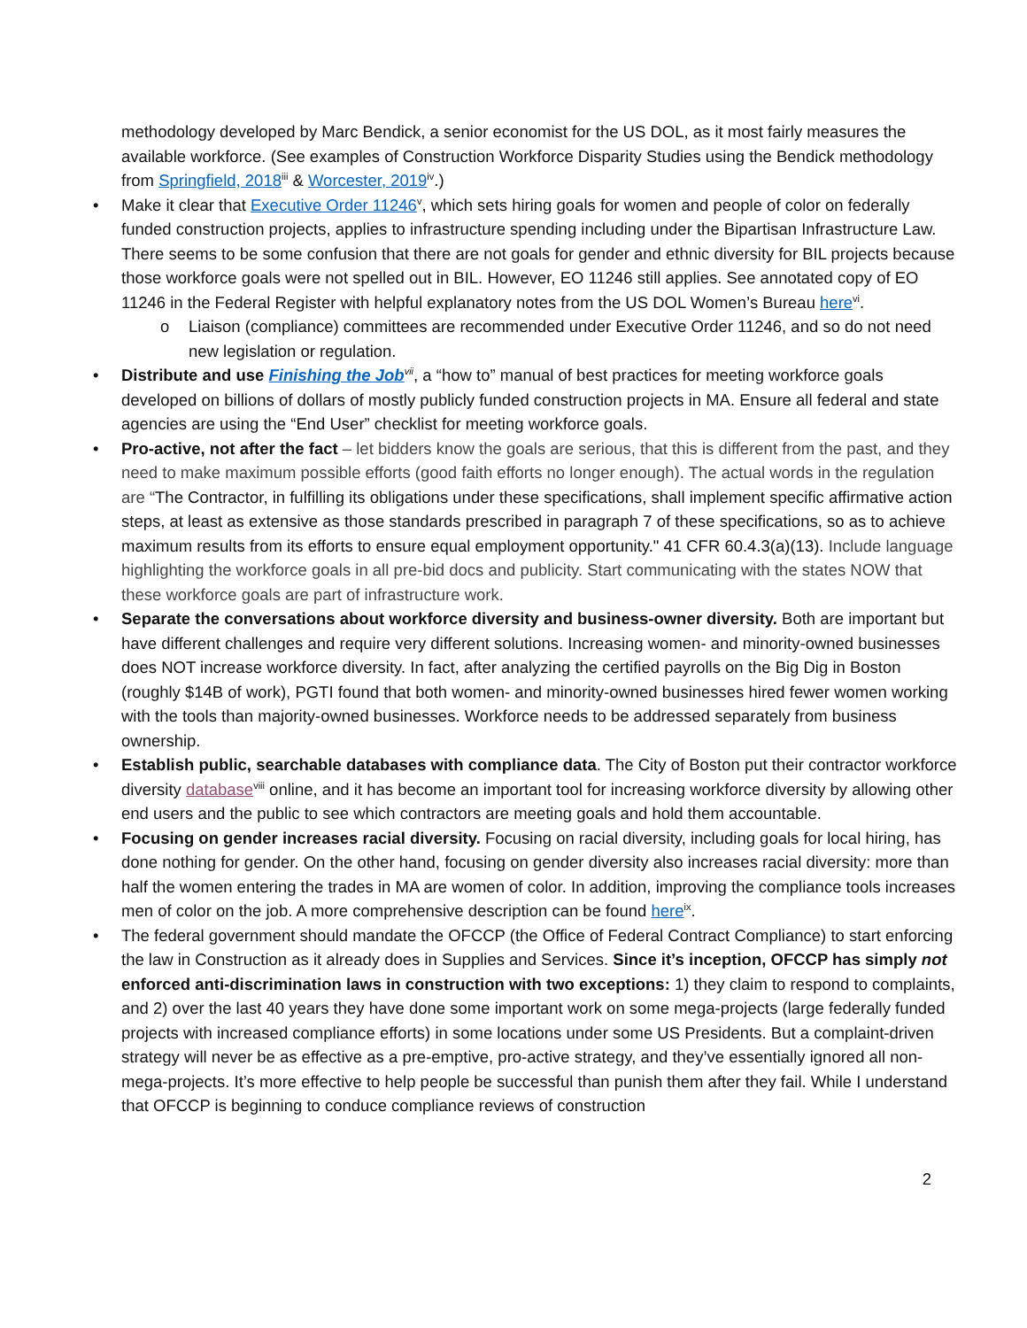methodology developed by Marc Bendick, a senior economist for the US DOL, as it most fairly measures the available workforce. (See examples of Construction Workforce Disparity Studies using the Bendick methodology from Springfield, 2018<sup>iii</sup> & Worcester, 2019<sup>iv</sup>.)
• Make it clear that Executive Order 11246<sup>v</sup>, which sets hiring goals for women and people of color on federally funded construction projects, applies to infrastructure spending including under the Bipartisan Infrastructure Law. There seems to be some confusion that there are not goals for gender and ethnic diversity for BIL projects because those workforce goals were not spelled out in BIL. However, EO 11246 still applies. See annotated copy of EO 11246 in the Federal Register with helpful explanatory notes from the US DOL Women’s Bureau here<sup>vi</sup>.
o Liaison (compliance) committees are recommended under Executive Order 11246, and so do not need new legislation or regulation.
• Distribute and use Finishing the Job<sup>vii</sup>, a “how to” manual of best practices for meeting workforce goals developed on billions of dollars of mostly publicly funded construction projects in MA. Ensure all federal and state agencies are using the “End User” checklist for meeting workforce goals.
• Pro-active, not after the fact – let bidders know the goals are serious, that this is different from the past, and they need to make maximum possible efforts (good faith efforts no longer enough). The actual words in the regulation are “The Contractor, in fulfilling its obligations under these specifications, shall implement specific affirmative action steps, at least as extensive as those standards prescribed in paragraph 7 of these specifications, so as to achieve maximum results from its efforts to ensure equal employment opportunity." 41 CFR 60.4.3(a)(13). Include language highlighting the workforce goals in all pre-bid docs and publicity. Start communicating with the states NOW that these workforce goals are part of infrastructure work.
• Separate the conversations about workforce diversity and business-owner diversity. Both are important but have different challenges and require very different solutions. Increasing women- and minority-owned businesses does NOT increase workforce diversity. In fact, after analyzing the certified payrolls on the Big Dig in Boston (roughly $14B of work), PGTI found that both women- and minority-owned businesses hired fewer women working with the tools than majority-owned businesses. Workforce needs to be addressed separately from business ownership.
• Establish public, searchable databases with compliance data. The City of Boston put their contractor workforce diversity database<sup>viii</sup> online, and it has become an important tool for increasing workforce diversity by allowing other end users and the public to see which contractors are meeting goals and hold them accountable.
• Focusing on gender increases racial diversity. Focusing on racial diversity, including goals for local hiring, has done nothing for gender. On the other hand, focusing on gender diversity also increases racial diversity: more than half the women entering the trades in MA are women of color. In addition, improving the compliance tools increases men of color on the job. A more comprehensive description can be found here<sup>ix</sup>.
• The federal government should mandate the OFCCP (the Office of Federal Contract Compliance) to start enforcing the law in Construction as it already does in Supplies and Services. Since it’s inception, OFCCP has simply not enforced anti-discrimination laws in construction with two exceptions: 1) they claim to respond to complaints, and 2) over the last 40 years they have done some important work on some mega-projects (large federally funded projects with increased compliance efforts) in some locations under some US Presidents. But a complaint-driven strategy will never be as effective as a pre-emptive, pro-active strategy, and they’ve essentially ignored all non-mega-projects. It’s more effective to help people be successful than punish them after they fail. While I understand that OFCCP is beginning to conduce compliance reviews of construction
2